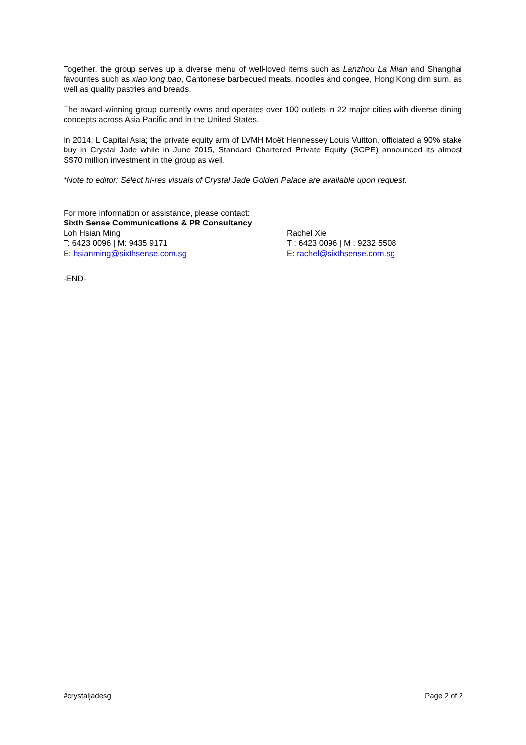Together, the group serves up a diverse menu of well-loved items such as Lanzhou La Mian and Shanghai favourites such as xiao long bao, Cantonese barbecued meats, noodles and congee, Hong Kong dim sum, as well as quality pastries and breads.
The award-winning group currently owns and operates over 100 outlets in 22 major cities with diverse dining concepts across Asia Pacific and in the United States.
In 2014, L Capital Asia; the private equity arm of LVMH Moët Hennessey Louis Vuitton, officiated a 90% stake buy in Crystal Jade while in June 2015, Standard Chartered Private Equity (SCPE) announced its almost S$70 million investment in the group as well.
*Note to editor: Select hi-res visuals of Crystal Jade Golden Palace are available upon request.
For more information or assistance, please contact:
Sixth Sense Communications & PR Consultancy
Loh Hsian Ming
T: 6423 0096 | M: 9435 9171
E: hsianming@sixthsense.com.sg
Rachel Xie
T : 6423 0096 | M : 9232 5508
E: rachel@sixthsense.com.sg
-END-
#crystaljadesg Page 2 of 2